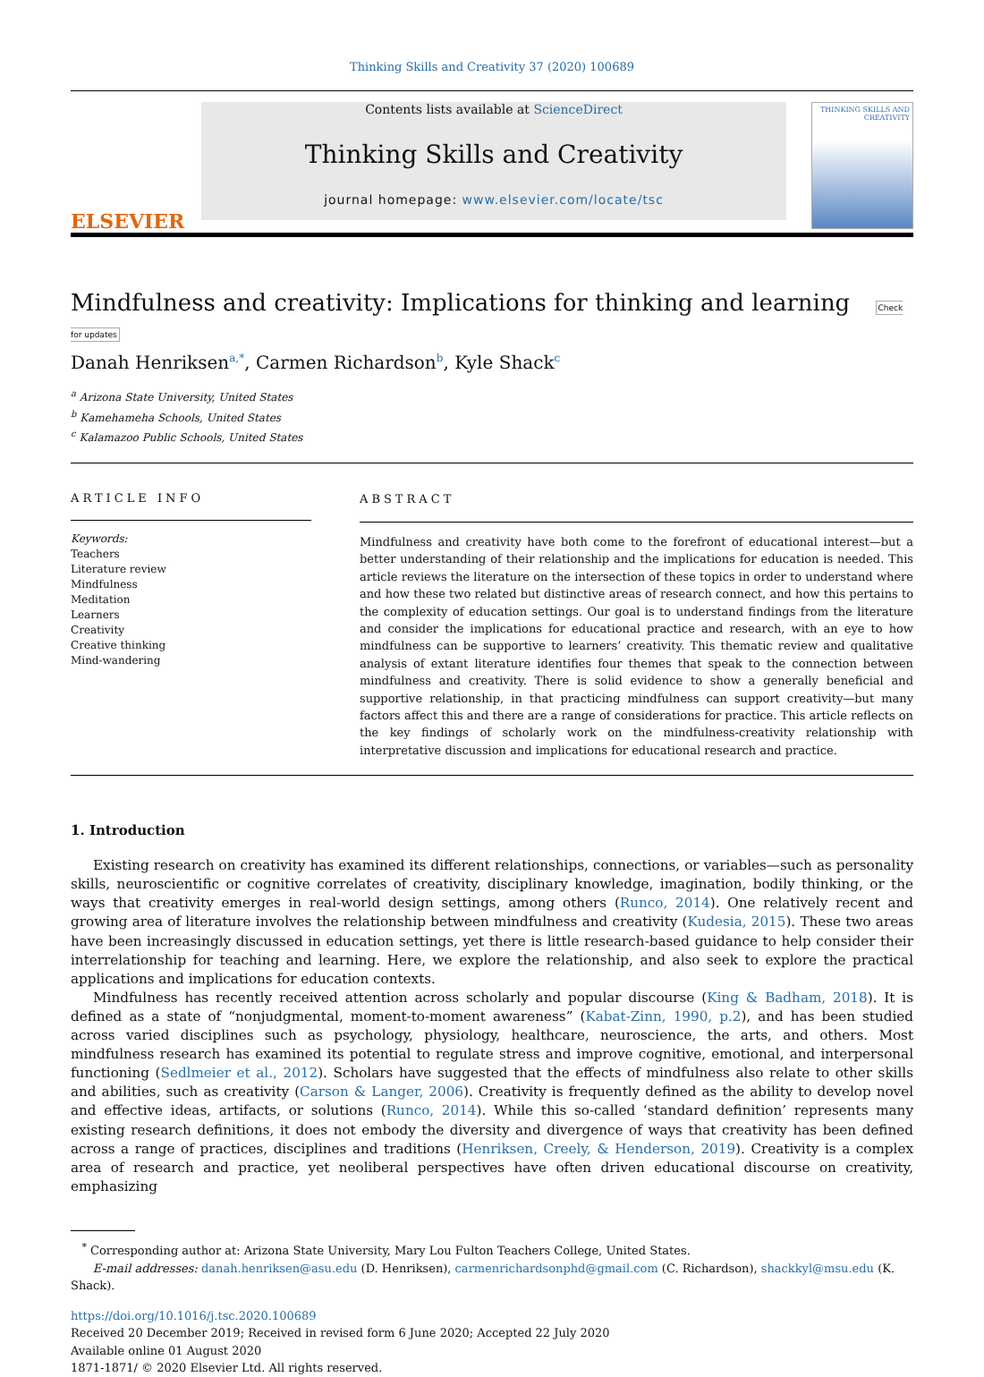Thinking Skills and Creativity 37 (2020) 100689
ELSEVIER
Contents lists available at ScienceDirect
Thinking Skills and Creativity
journal homepage: www.elsevier.com/locate/tsc
THINKING SKILLS AND CREATIVITY
Mindfulness and creativity: Implications for thinking and learning Check for updates
Danah Henriksen<sup>a,*</sup>, Carmen Richardson<sup>b</sup>, Kyle Shack<sup>c</sup>
<sup>a</sup> Arizona State University, United States
<sup>b</sup> Kamehameha Schools, United States
<sup>c</sup> Kalamazoo Public Schools, United States
ARTICLE INFO
Keywords:
Teachers
Literature review
Mindfulness
Meditation
Learners
Creativity
Creative thinking
Mind-wandering
ABSTRACT
Mindfulness and creativity have both come to the forefront of educational interest—but a better understanding of their relationship and the implications for education is needed. This article reviews the literature on the intersection of these topics in order to understand where and how these two related but distinctive areas of research connect, and how this pertains to the complexity of education settings. Our goal is to understand findings from the literature and consider the implications for educational practice and research, with an eye to how mindfulness can be supportive to learners’ creativity. This thematic review and qualitative analysis of extant literature identifies four themes that speak to the connection between mindfulness and creativity. There is solid evidence to show a generally beneficial and supportive relationship, in that practicing mindfulness can support creativity—but many factors affect this and there are a range of considerations for practice. This article reflects on the key findings of scholarly work on the mindfulness-creativity relationship with interpretative discussion and implications for educational research and practice.
1. Introduction
Existing research on creativity has examined its different relationships, connections, or variables—such as personality skills, neuroscientific or cognitive correlates of creativity, disciplinary knowledge, imagination, bodily thinking, or the ways that creativity emerges in real-world design settings, among others (Runco, 2014). One relatively recent and growing area of literature involves the relationship between mindfulness and creativity (Kudesia, 2015). These two areas have been increasingly discussed in education settings, yet there is little research-based guidance to help consider their interrelationship for teaching and learning. Here, we explore the relationship, and also seek to explore the practical applications and implications for education contexts.
Mindfulness has recently received attention across scholarly and popular discourse (King & Badham, 2018). It is defined as a state of “nonjudgmental, moment-to-moment awareness” (Kabat-Zinn, 1990, p.2), and has been studied across varied disciplines such as psychology, physiology, healthcare, neuroscience, the arts, and others. Most mindfulness research has examined its potential to regulate stress and improve cognitive, emotional, and interpersonal functioning (Sedlmeier et al., 2012). Scholars have suggested that the effects of mindfulness also relate to other skills and abilities, such as creativity (Carson & Langer, 2006). Creativity is frequently defined as the ability to develop novel and effective ideas, artifacts, or solutions (Runco, 2014). While this so-called ‘standard definition’ represents many existing research definitions, it does not embody the diversity and divergence of ways that creativity has been defined across a range of practices, disciplines and traditions (Henriksen, Creely, & Henderson, 2019). Creativity is a complex area of research and practice, yet neoliberal perspectives have often driven educational discourse on creativity, emphasizing
<sup>*</sup> Corresponding author at: Arizona State University, Mary Lou Fulton Teachers College, United States.
E-mail addresses: danah.henriksen@asu.edu (D. Henriksen), carmenrichardsonphd@gmail.com (C. Richardson), shackkyl@msu.edu (K. Shack).
https://doi.org/10.1016/j.tsc.2020.100689
Received 20 December 2019; Received in revised form 6 June 2020; Accepted 22 July 2020
Available online 01 August 2020
1871-1871/ © 2020 Elsevier Ltd. All rights reserved.